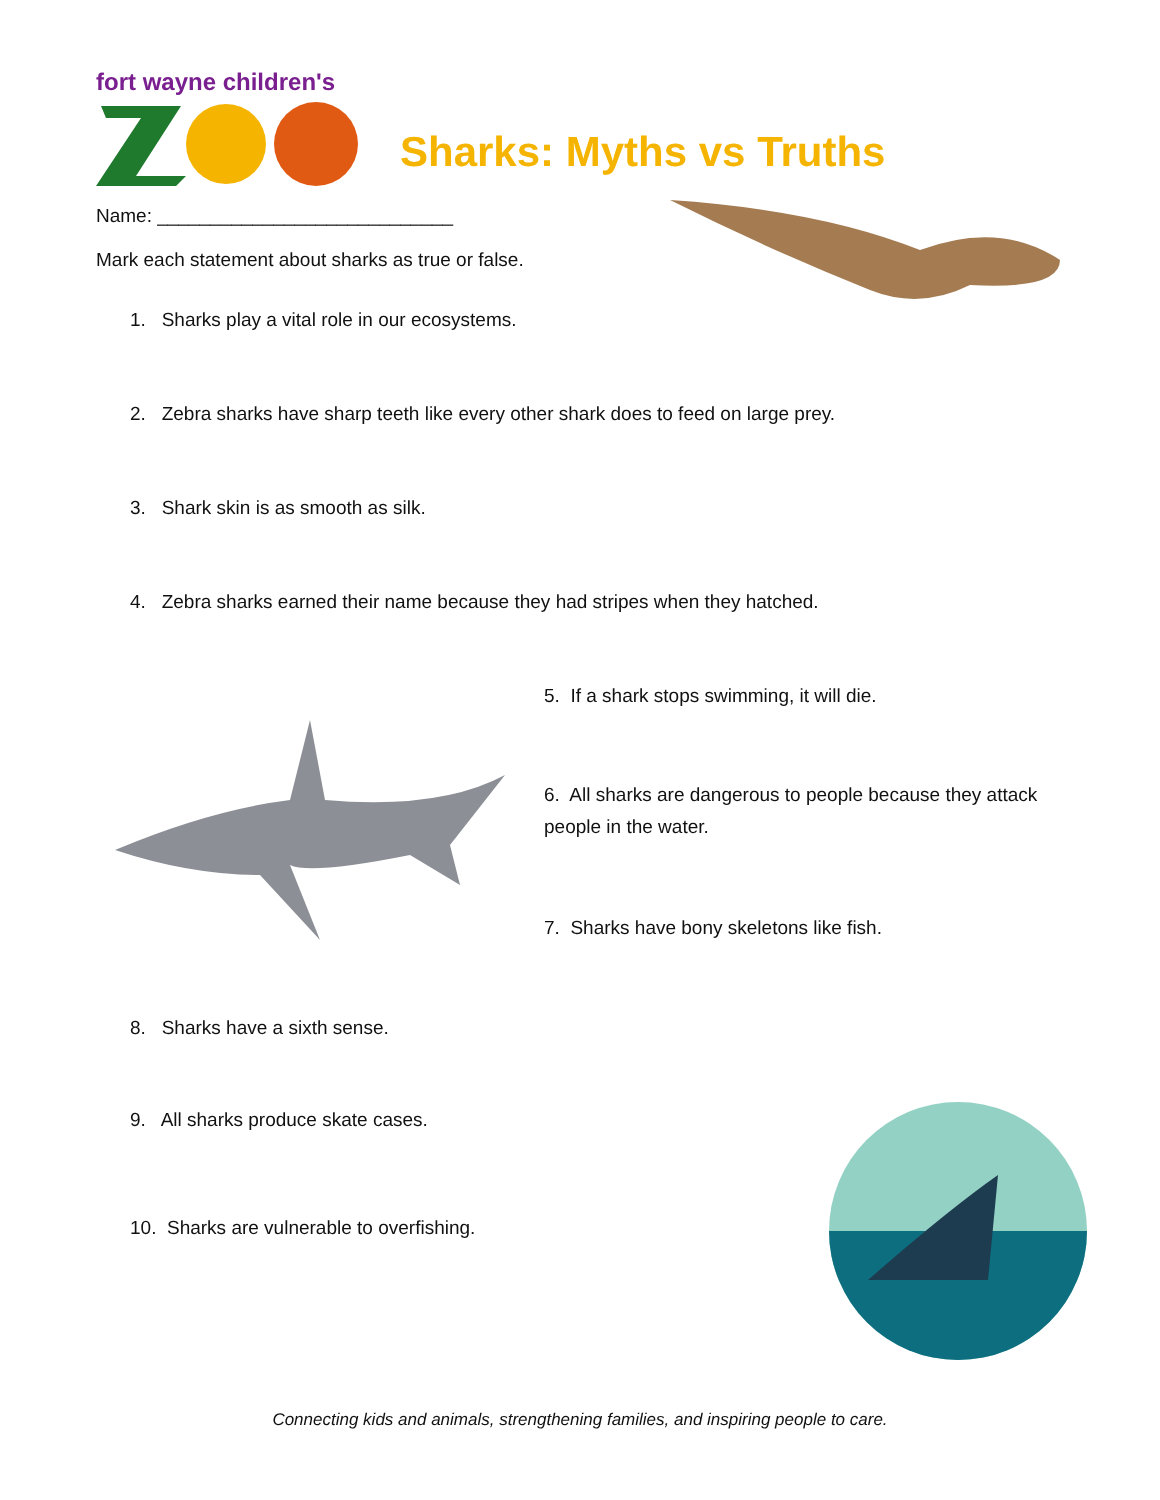fort wayne children's
Sharks: Myths vs Truths
Name: ____________________________
Mark each statement about sharks as true or false.
1. Sharks play a vital role in our ecosystems.
2. Zebra sharks have sharp teeth like every other shark does to feed on large prey.
3. Shark skin is as smooth as silk.
4. Zebra sharks earned their name because they had stripes when they hatched.
5. If a shark stops swimming, it will die.
6. All sharks are dangerous to people because they attack people in the water.
7. Sharks have bony skeletons like fish.
8. Sharks have a sixth sense.
9. All sharks produce skate cases.
10. Sharks are vulnerable to overfishing.
Connecting kids and animals, strengthening families, and inspiring people to care.